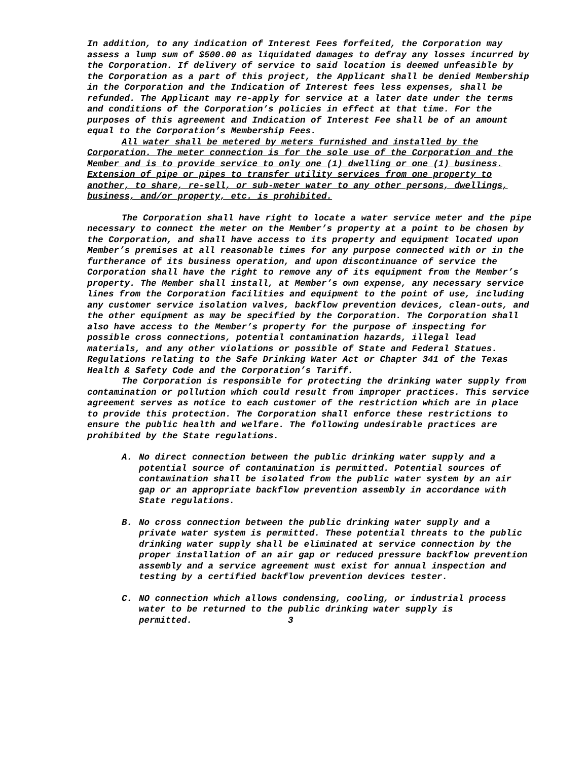In addition, to any indication of Interest Fees forfeited, the Corporation may assess a lump sum of $500.00 as liquidated damages to defray any losses incurred by the Corporation. If delivery of service to said location is deemed unfeasible by the Corporation as a part of this project, the Applicant shall be denied Membership in the Corporation and the Indication of Interest fees less expenses, shall be refunded. The Applicant may re-apply for service at a later date under the terms and conditions of the Corporation’s policies in effect at that time. For the purposes of this agreement and Indication of Interest Fee shall be of an amount equal to the Corporation’s Membership Fees.
All water shall be metered by meters furnished and installed by the Corporation. The meter connection is for the sole use of the Corporation and the Member and is to provide service to only one (1) dwelling or one (1) business. Extension of pipe or pipes to transfer utility services from one property to another, to share, re-sell, or sub-meter water to any other persons, dwellings, business, and/or property, etc. is prohibited.
The Corporation shall have right to locate a water service meter and the pipe necessary to connect the meter on the Member’s property at a point to be chosen by the Corporation, and shall have access to its property and equipment located upon Member’s premises at all reasonable times for any purpose connected with or in the furtherance of its business operation, and upon discontinuance of service the Corporation shall have the right to remove any of its equipment from the Member’s property. The Member shall install, at Member’s own expense, any necessary service lines from the Corporation facilities and equipment to the point of use, including any customer service isolation valves, backflow prevention devices, clean-outs, and the other equipment as may be specified by the Corporation. The Corporation shall also have access to the Member’s property for the purpose of inspecting for possible cross connections, potential contamination hazards, illegal lead materials, and any other violations or possible of State and Federal Statues. Regulations relating to the Safe Drinking Water Act or Chapter 341 of the Texas Health & Safety Code and the Corporation’s Tariff.
The Corporation is responsible for protecting the drinking water supply from contamination or pollution which could result from improper practices. This service agreement serves as notice to each customer of the restriction which are in place to provide this protection. The Corporation shall enforce these restrictions to ensure the public health and welfare. The following undesirable practices are prohibited by the State regulations.
A. No direct connection between the public drinking water supply and a potential source of contamination is permitted. Potential sources of contamination shall be isolated from the public water system by an air gap or an appropriate backflow prevention assembly in accordance with State regulations.
B. No cross connection between the public drinking water supply and a private water system is permitted. These potential threats to the public drinking water supply shall be eliminated at service connection by the proper installation of an air gap or reduced pressure backflow prevention assembly and a service agreement must exist for annual inspection and testing by a certified backflow prevention devices tester.
C. NO connection which allows condensing, cooling, or industrial process water to be returned to the public drinking water supply is permitted. 3